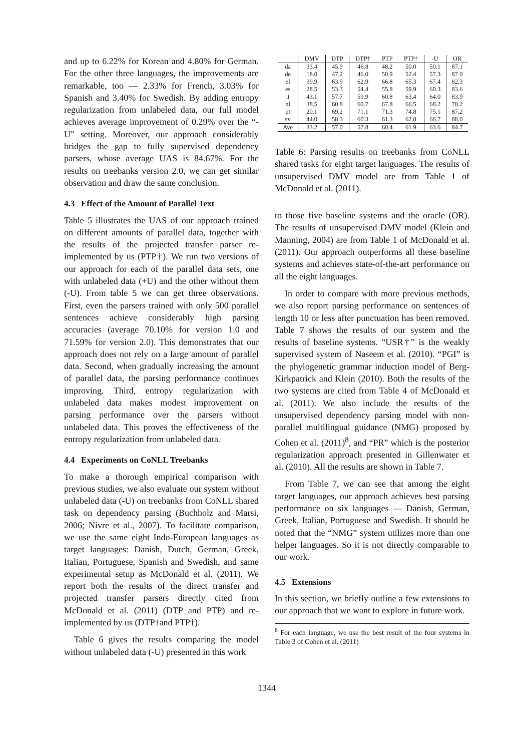and up to 6.22% for Korean and 4.80% for German. For the other three languages, the improvements are remarkable, too — 2.33% for French, 3.03% for Spanish and 3.40% for Swedish. By adding entropy regularization from unlabeled data, our full model achieves average improvement of 0.29% over the “-U” setting. Moreover, our approach considerably bridges the gap to fully supervised dependency parsers, whose average UAS is 84.67%. For the results on treebanks version 2.0, we can get similar observation and draw the same conclusion.
4.3 Effect of the Amount of Parallel Text
Table 5 illustrates the UAS of our approach trained on different amounts of parallel data, together with the results of the projected transfer parser re-implemented by us (PTP†). We run two versions of our approach for each of the parallel data sets, one with unlabeled data (+U) and the other without them (-U). From table 5 we can get three observations. First, even the parsers trained with only 500 parallel sentences achieve considerably high parsing accuracies (average 70.10% for version 1.0 and 71.59% for version 2.0). This demonstrates that our approach does not rely on a large amount of parallel data. Second, when gradually increasing the amount of parallel data, the parsing performance continues improving. Third, entropy regularization with unlabeled data makes modest improvement on parsing performance over the parsers without unlabeled data. This proves the effectiveness of the entropy regularization from unlabeled data.
4.4 Experiments on CoNLL Treebanks
To make a thorough empirical comparison with previous studies, we also evaluate our system without unlabeled data (-U) on treebanks from CoNLL shared task on dependency parsing (Buchholz and Marsi, 2006; Nivre et al., 2007). To facilitate comparison, we use the same eight Indo-European languages as target languages: Danish, Dutch, German, Greek, Italian, Portuguese, Spanish and Swedish, and same experimental setup as McDonald et al. (2011). We report both the results of the direct transfer and projected transfer parsers directly cited from McDonald et al. (2011) (DTP and PTP) and re-implemented by us (DTP†and PTP†).
Table 6 gives the results comparing the model without unlabeled data (-U) presented in this work
| | DMV | DTP | DTP† | PTP | PTP† | -U | OR |
| --- | --- | --- | --- | --- | --- | --- | --- |
| da | 33.4 | 45.9 | 46.8 | 48.2 | 50.0 | 50.1 | 87.1 |
| de | 18.0 | 47.2 | 46.0 | 50.9 | 52.4 | 57.3 | 87.0 |
| el | 39.9 | 63.9 | 62.9 | 66.8 | 65.3 | 67.4 | 82.3 |
| es | 28.5 | 53.3 | 54.4 | 55.8 | 59.9 | 60.3 | 83.6 |
| it | 43.1 | 57.7 | 59.9 | 60.8 | 63.4 | 64.0 | 83.9 |
| nl | 38.5 | 60.8 | 60.7 | 67.8 | 66.5 | 68.2 | 78.2 |
| pt | 20.1 | 69.2 | 71.1 | 71.3 | 74.8 | 75.1 | 87.2 |
| sv | 44.0 | 58.3 | 60.3 | 61.3 | 62.8 | 66.7 | 88.0 |
| Ave | 33.2 | 57.0 | 57.8 | 60.4 | 61.9 | 63.6 | 84.7 |
Table 6: Parsing results on treebanks from CoNLL shared tasks for eight target languages. The results of unsupervised DMV model are from Table 1 of McDonald et al. (2011).
to those five baseline systems and the oracle (OR). The results of unsupervised DMV model (Klein and Manning, 2004) are from Table 1 of McDonald et al. (2011). Our approach outperforms all these baseline systems and achieves state-of-the-art performance on all the eight languages.
In order to compare with more previous methods, we also report parsing performance on sentences of length 10 or less after punctuation has been removed. Table 7 shows the results of our system and the results of baseline systems. “USR†” is the weakly supervised system of Naseem et al. (2010). “PGI” is the phylogenetic grammar induction model of Berg-Kirkpatrick and Klein (2010). Both the results of the two systems are cited from Table 4 of McDonald et al. (2011). We also include the results of the unsupervised dependency parsing model with non-parallel multilingual guidance (NMG) proposed by Cohen et al. (2011)<sup>8</sup>, and “PR” which is the posterior regularization approach presented in Gillenwater et al. (2010). All the results are shown in Table 7.
From Table 7, we can see that among the eight target languages, our approach achieves best parsing performance on six languages — Danish, German, Greek, Italian, Portuguese and Swedish. It should be noted that the “NMG” system utilizes more than one helper languages. So it is not directly comparable to our work.
4.5 Extensions
In this section, we briefly outline a few extensions to our approach that we want to explore in future work.
<sup>8</sup> For each language, we use the best result of the four systems in Table 3 of Cohen et al. (2011)
1344